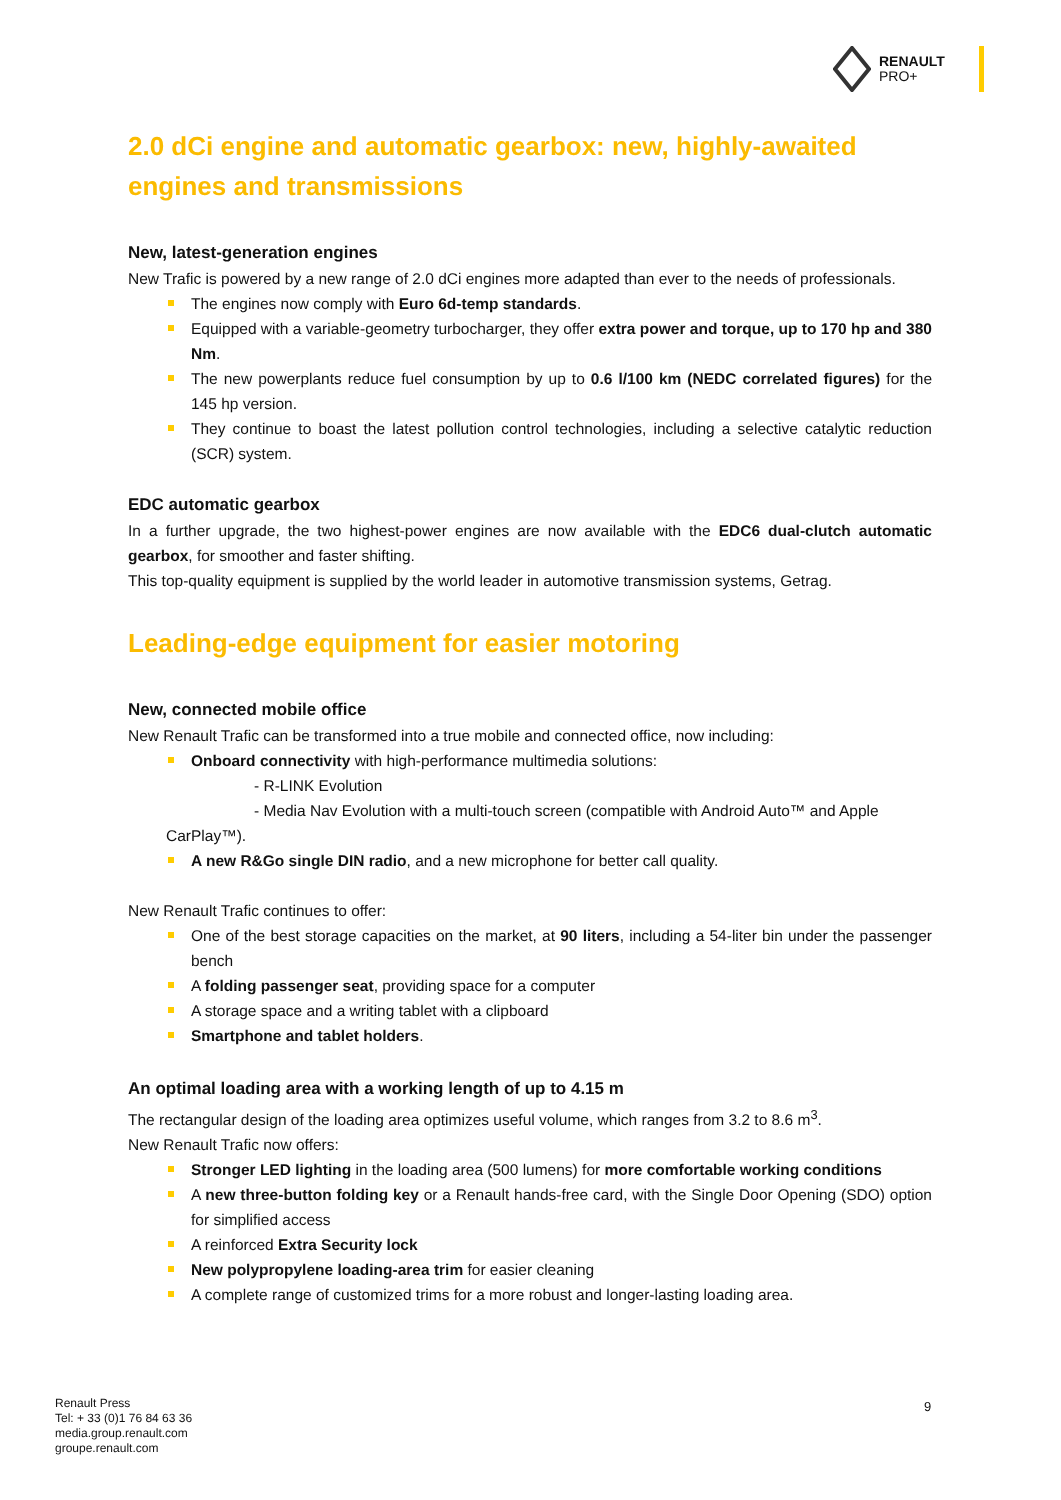RENAULT
PRO+
2.0 dCi engine and automatic gearbox: new, highly-awaited engines and transmissions
New, latest-generation engines
New Trafic is powered by a new range of 2.0 dCi engines more adapted than ever to the needs of professionals.
The engines now comply with Euro 6d-temp standards.
Equipped with a variable-geometry turbocharger, they offer extra power and torque, up to 170 hp and 380 Nm.
The new powerplants reduce fuel consumption by up to 0.6 l/100 km (NEDC correlated figures) for the 145 hp version.
They continue to boast the latest pollution control technologies, including a selective catalytic reduction (SCR) system.
EDC automatic gearbox
In a further upgrade, the two highest-power engines are now available with the EDC6 dual-clutch automatic gearbox, for smoother and faster shifting.
This top-quality equipment is supplied by the world leader in automotive transmission systems, Getrag.
Leading-edge equipment for easier motoring
New, connected mobile office
New Renault Trafic can be transformed into a true mobile and connected office, now including:
Onboard connectivity with high-performance multimedia solutions:
- R-LINK Evolution
- Media Nav Evolution with a multi-touch screen (compatible with Android Auto™ and Apple
CarPlay™).
A new R&Go single DIN radio, and a new microphone for better call quality.
New Renault Trafic continues to offer:
One of the best storage capacities on the market, at 90 liters, including a 54-liter bin under the passenger bench
A folding passenger seat, providing space for a computer
A storage space and a writing tablet with a clipboard
Smartphone and tablet holders.
An optimal loading area with a working length of up to 4.15 m
The rectangular design of the loading area optimizes useful volume, which ranges from 3.2 to 8.6 m<sup>3</sup>.
New Renault Trafic now offers:
Stronger LED lighting in the loading area (500 lumens) for more comfortable working conditions
A new three-button folding key or a Renault hands-free card, with the Single Door Opening (SDO) option for simplified access
A reinforced Extra Security lock
New polypropylene loading-area trim for easier cleaning
A complete range of customized trims for a more robust and longer-lasting loading area.
Renault Press
Tel: + 33 (0)1 76 84 63 36
media.group.renault.com
groupe.renault.com
9